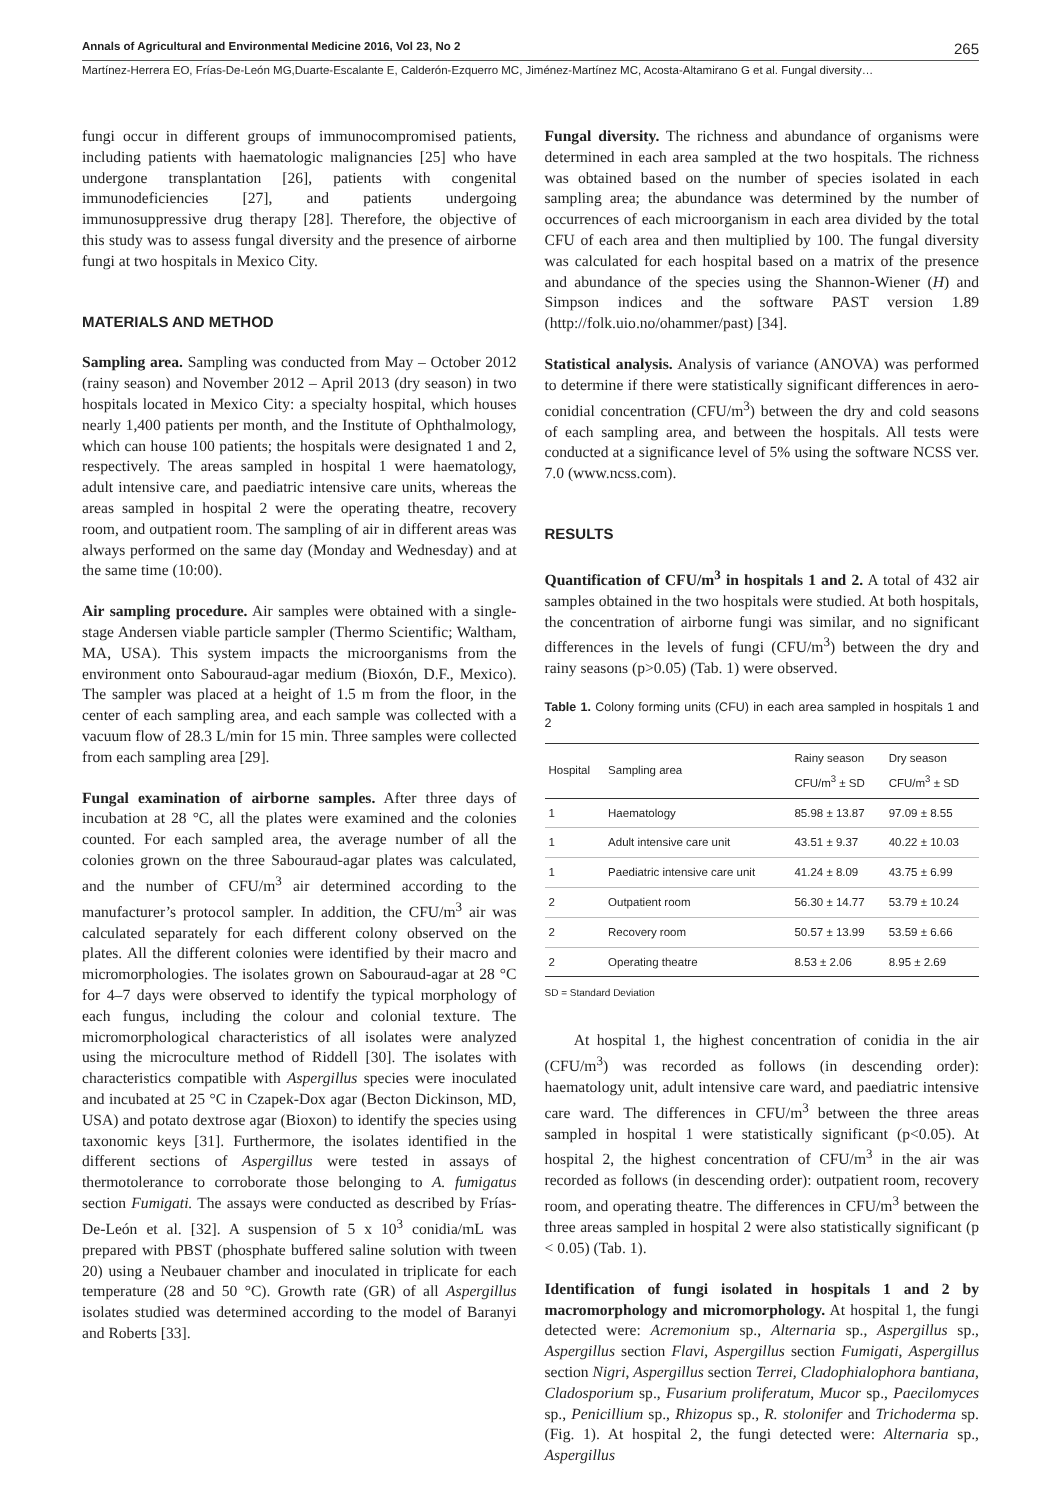Annals of Agricultural and Environmental Medicine 2016, Vol 23, No 2 265
Martínez-Herrera EO, Frías-De-León MG,Duarte-Escalante E, Calderón-Ezquerro MC, Jiménez-Martínez MC, Acosta-Altamirano G et al. Fungal diversity…
fungi occur in different groups of immunocompromised patients, including patients with haematologic malignancies [25] who have undergone transplantation [26], patients with congenital immunodeficiencies [27], and patients undergoing immunosuppressive drug therapy [28]. Therefore, the objective of this study was to assess fungal diversity and the presence of airborne fungi at two hospitals in Mexico City.
MATERIALS AND METHOD
Sampling area. Sampling was conducted from May – October 2012 (rainy season) and November 2012 – April 2013 (dry season) in two hospitals located in Mexico City: a specialty hospital, which houses nearly 1,400 patients per month, and the Institute of Ophthalmology, which can house 100 patients; the hospitals were designated 1 and 2, respectively. The areas sampled in hospital 1 were haematology, adult intensive care, and paediatric intensive care units, whereas the areas sampled in hospital 2 were the operating theatre, recovery room, and outpatient room. The sampling of air in different areas was always performed on the same day (Monday and Wednesday) and at the same time (10:00).
Air sampling procedure. Air samples were obtained with a single-stage Andersen viable particle sampler (Thermo Scientific; Waltham, MA, USA). This system impacts the microorganisms from the environment onto Sabouraud-agar medium (Bioxón, D.F., Mexico). The sampler was placed at a height of 1.5 m from the floor, in the center of each sampling area, and each sample was collected with a vacuum flow of 28.3 L/min for 15 min. Three samples were collected from each sampling area [29].
Fungal examination of airborne samples. After three days of incubation at 28 °C, all the plates were examined and the colonies counted. For each sampled area, the average number of all the colonies grown on the three Sabouraud-agar plates was calculated, and the number of CFU/m<sup>3</sup> air determined according to the manufacturer’s protocol sampler. In addition, the CFU/m<sup>3</sup> air was calculated separately for each different colony observed on the plates. All the different colonies were identified by their macro and micromorphologies. The isolates grown on Sabouraud-agar at 28 °C for 4–7 days were observed to identify the typical morphology of each fungus, including the colour and colonial texture. The micromorphological characteristics of all isolates were analyzed using the microculture method of Riddell [30]. The isolates with characteristics compatible with Aspergillus species were inoculated and incubated at 25 °C in Czapek-Dox agar (Becton Dickinson, MD, USA) and potato dextrose agar (Bioxon) to identify the species using taxonomic keys [31]. Furthermore, the isolates identified in the different sections of Aspergillus were tested in assays of thermotolerance to corroborate those belonging to A. fumigatus section Fumigati. The assays were conducted as described by Frías-De-León et al. [32]. A suspension of 5 x 10<sup>3</sup> conidia/mL was prepared with PBST (phosphate buffered saline solution with tween 20) using a Neubauer chamber and inoculated in triplicate for each temperature (28 and 50 °C). Growth rate (GR) of all Aspergillus isolates studied was determined according to the model of Baranyi and Roberts [33].
Fungal diversity. The richness and abundance of organisms were determined in each area sampled at the two hospitals. The richness was obtained based on the number of species isolated in each sampling area; the abundance was determined by the number of occurrences of each microorganism in each area divided by the total CFU of each area and then multiplied by 100. The fungal diversity was calculated for each hospital based on a matrix of the presence and abundance of the species using the Shannon-Wiener (H) and Simpson indices and the software PAST version 1.89 (http://folk.uio.no/ohammer/past) [34].
Statistical analysis. Analysis of variance (ANOVA) was performed to determine if there were statistically significant differences in aero-conidial concentration (CFU/m<sup>3</sup>) between the dry and cold seasons of each sampling area, and between the hospitals. All tests were conducted at a significance level of 5% using the software NCSS ver. 7.0 (www.ncss.com).
RESULTS
Quantification of CFU/m<sup>3</sup> in hospitals 1 and 2. A total of 432 air samples obtained in the two hospitals were studied. At both hospitals, the concentration of airborne fungi was similar, and no significant differences in the levels of fungi (CFU/m<sup>3</sup>) between the dry and rainy seasons (p>0.05) (Tab. 1) were observed.
Table 1. Colony forming units (CFU) in each area sampled in hospitals 1 and 2
| Hospital | Sampling area | Rainy season CFU/m<sup>3</sup> ± SD | Dry season CFU/m<sup>3</sup> ± SD |
| --- | --- | --- | --- |
| 1 | Haematology | 85.98 ± 13.87 | 97.09 ± 8.55 |
| 1 | Adult intensive care unit | 43.51 ± 9.37 | 40.22 ± 10.03 |
| 1 | Paediatric intensive care unit | 41.24 ± 8.09 | 43.75 ± 6.99 |
| 2 | Outpatient room | 56.30 ± 14.77 | 53.79 ± 10.24 |
| 2 | Recovery room | 50.57 ± 13.99 | 53.59 ± 6.66 |
| 2 | Operating theatre | 8.53 ± 2.06 | 8.95 ± 2.69 |
SD = Standard Deviation
At hospital 1, the highest concentration of conidia in the air (CFU/m<sup>3</sup>) was recorded as follows (in descending order): haematology unit, adult intensive care ward, and paediatric intensive care ward. The differences in CFU/m<sup>3</sup> between the three areas sampled in hospital 1 were statistically significant (p<0.05). At hospital 2, the highest concentration of CFU/m<sup>3</sup> in the air was recorded as follows (in descending order): outpatient room, recovery room, and operating theatre. The differences in CFU/m<sup>3</sup> between the three areas sampled in hospital 2 were also statistically significant (p < 0.05) (Tab. 1).
Identification of fungi isolated in hospitals 1 and 2 by macromorphology and micromorphology. At hospital 1, the fungi detected were: Acremonium sp., Alternaria sp., Aspergillus sp., Aspergillus section Flavi, Aspergillus section Fumigati, Aspergillus section Nigri, Aspergillus section Terrei, Cladophialophora bantiana, Cladosporium sp., Fusarium proliferatum, Mucor sp., Paecilomyces sp., Penicillium sp., Rhizopus sp., R. stolonifer and Trichoderma sp. (Fig. 1). At hospital 2, the fungi detected were: Alternaria sp., Aspergillus